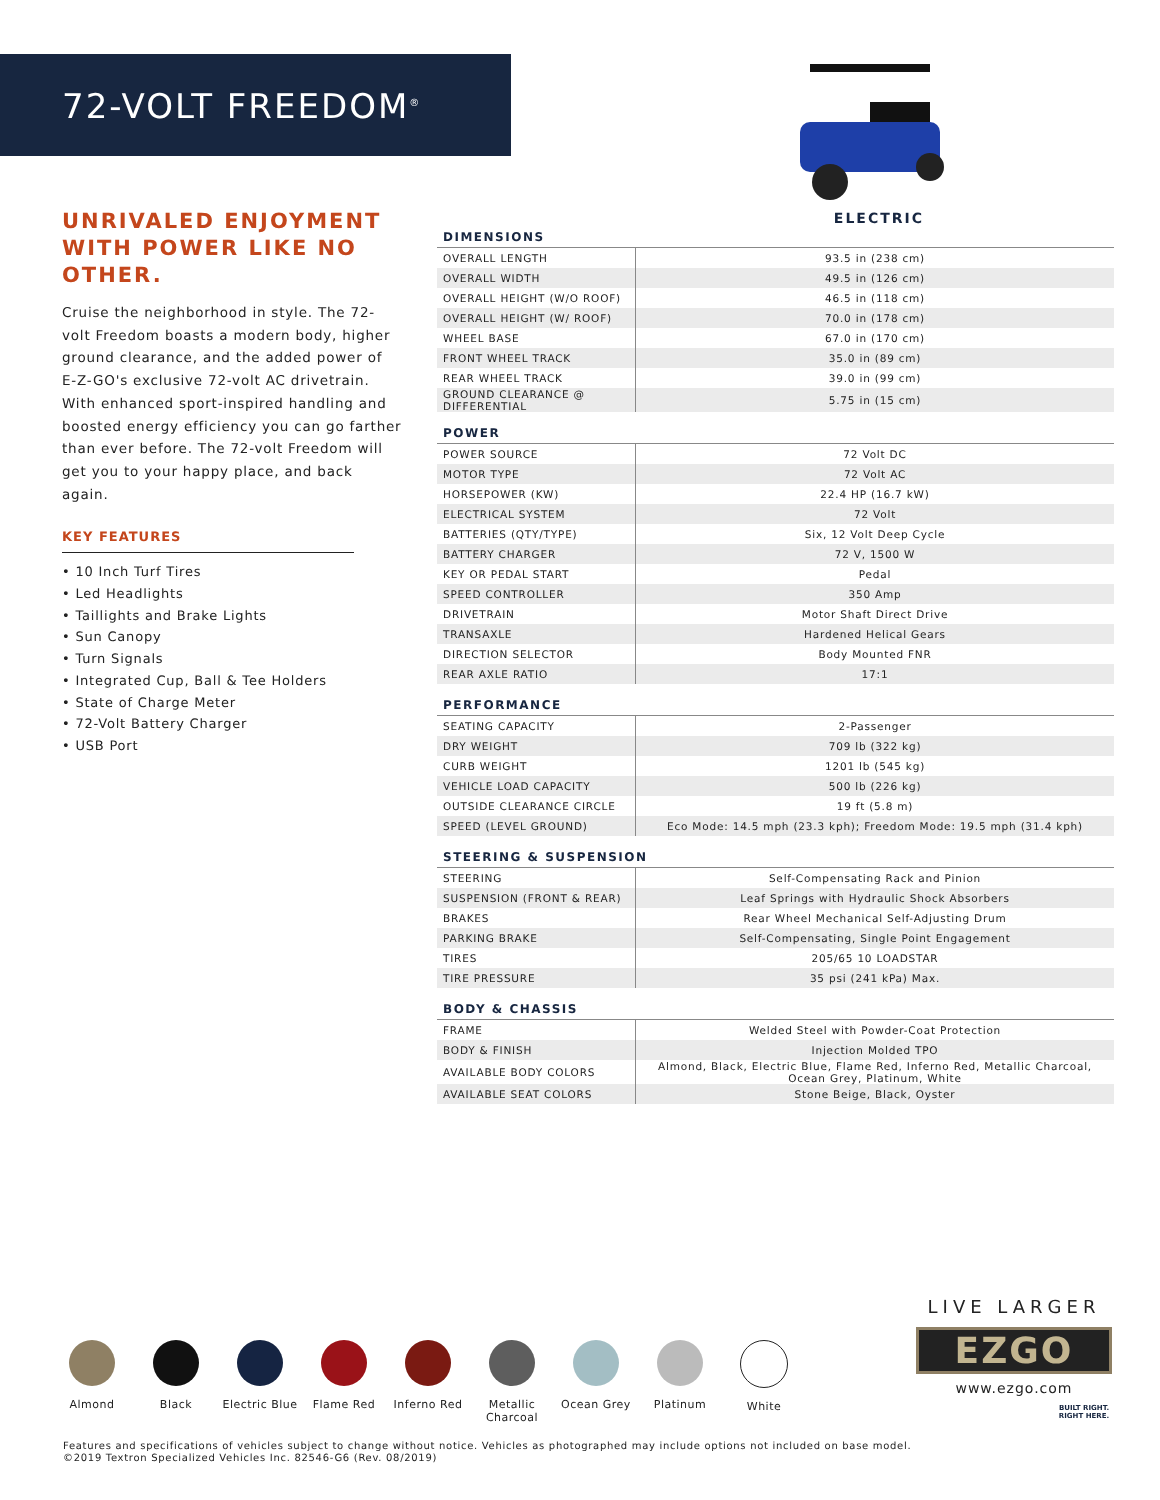72-VOLT FREEDOM<sup>®</sup>
UNRIVALED ENJOYMENT WITH POWER LIKE NO OTHER.
Cruise the neighborhood in style. The 72-volt Freedom boasts a modern body, higher ground clearance, and the added power of E-Z-GO's exclusive 72-volt AC drivetrain. With enhanced sport-inspired handling and boosted energy efficiency you can go farther than ever before. The 72-volt Freedom will get you to your happy place, and back again.
KEY FEATURES
• 10 Inch Turf Tires
• Led Headlights
• Taillights and Brake Lights
• Sun Canopy
• Turn Signals
• Integrated Cup, Ball & Tee Holders
• State of Charge Meter
• 72-Volt Battery Charger
• USB Port
ELECTRIC
| DIMENSIONS | |
| --- | --- |
| OVERALL LENGTH | 93.5 in (238 cm) |
| OVERALL WIDTH | 49.5 in (126 cm) |
| OVERALL HEIGHT (W/O ROOF) | 46.5 in (118 cm) |
| OVERALL HEIGHT (W/ ROOF) | 70.0 in (178 cm) |
| WHEEL BASE | 67.0 in (170 cm) |
| FRONT WHEEL TRACK | 35.0 in (89 cm) |
| REAR WHEEL TRACK | 39.0 in (99 cm) |
| GROUND CLEARANCE @ DIFFERENTIAL | 5.75 in (15 cm) |
| POWER | |
| POWER SOURCE | 72 Volt DC |
| MOTOR TYPE | 72 Volt AC |
| HORSEPOWER (KW) | 22.4 HP (16.7 kW) |
| ELECTRICAL SYSTEM | 72 Volt |
| BATTERIES (QTY/TYPE) | Six, 12 Volt Deep Cycle |
| BATTERY CHARGER | 72 V, 1500 W |
| KEY OR PEDAL START | Pedal |
| SPEED CONTROLLER | 350 Amp |
| DRIVETRAIN | Motor Shaft Direct Drive |
| TRANSAXLE | Hardened Helical Gears |
| DIRECTION SELECTOR | Body Mounted FNR |
| REAR AXLE RATIO | 17:1 |
| PERFORMANCE | |
| SEATING CAPACITY | 2-Passenger |
| DRY WEIGHT | 709 lb (322 kg) |
| CURB WEIGHT | 1201 lb (545 kg) |
| VEHICLE LOAD CAPACITY | 500 lb (226 kg) |
| OUTSIDE CLEARANCE CIRCLE | 19 ft (5.8 m) |
| SPEED (LEVEL GROUND) | Eco Mode: 14.5 mph (23.3 kph); Freedom Mode: 19.5 mph (31.4 kph) |
| STEERING & SUSPENSION | |
| STEERING | Self-Compensating Rack and Pinion |
| SUSPENSION (FRONT & REAR) | Leaf Springs with Hydraulic Shock Absorbers |
| BRAKES | Rear Wheel Mechanical Self-Adjusting Drum |
| PARKING BRAKE | Self-Compensating, Single Point Engagement |
| TIRES | 205/65 10 LOADSTAR |
| TIRE PRESSURE | 35 psi (241 kPa) Max. |
| BODY & CHASSIS | |
| FRAME | Welded Steel with Powder-Coat Protection |
| BODY & FINISH | Injection Molded TPO |
| AVAILABLE BODY COLORS | Almond, Black, Electric Blue, Flame Red, Inferno Red, Metallic Charcoal, Ocean Grey, Platinum, White |
| AVAILABLE SEAT COLORS | Stone Beige, Black, Oyster |
Almond Black Electric Blue
Flame Red Inferno Red Metallic Charcoal
Ocean Grey Platinum White
LIVE LARGER
EZGO
www.ezgo.com
BUILT RIGHT.
RIGHT HERE.
Features and specifications of vehicles subject to change without notice. Vehicles as photographed may include options not included on base model.
©2019 Textron Specialized Vehicles Inc. 82546-G6 (Rev. 08/2019)